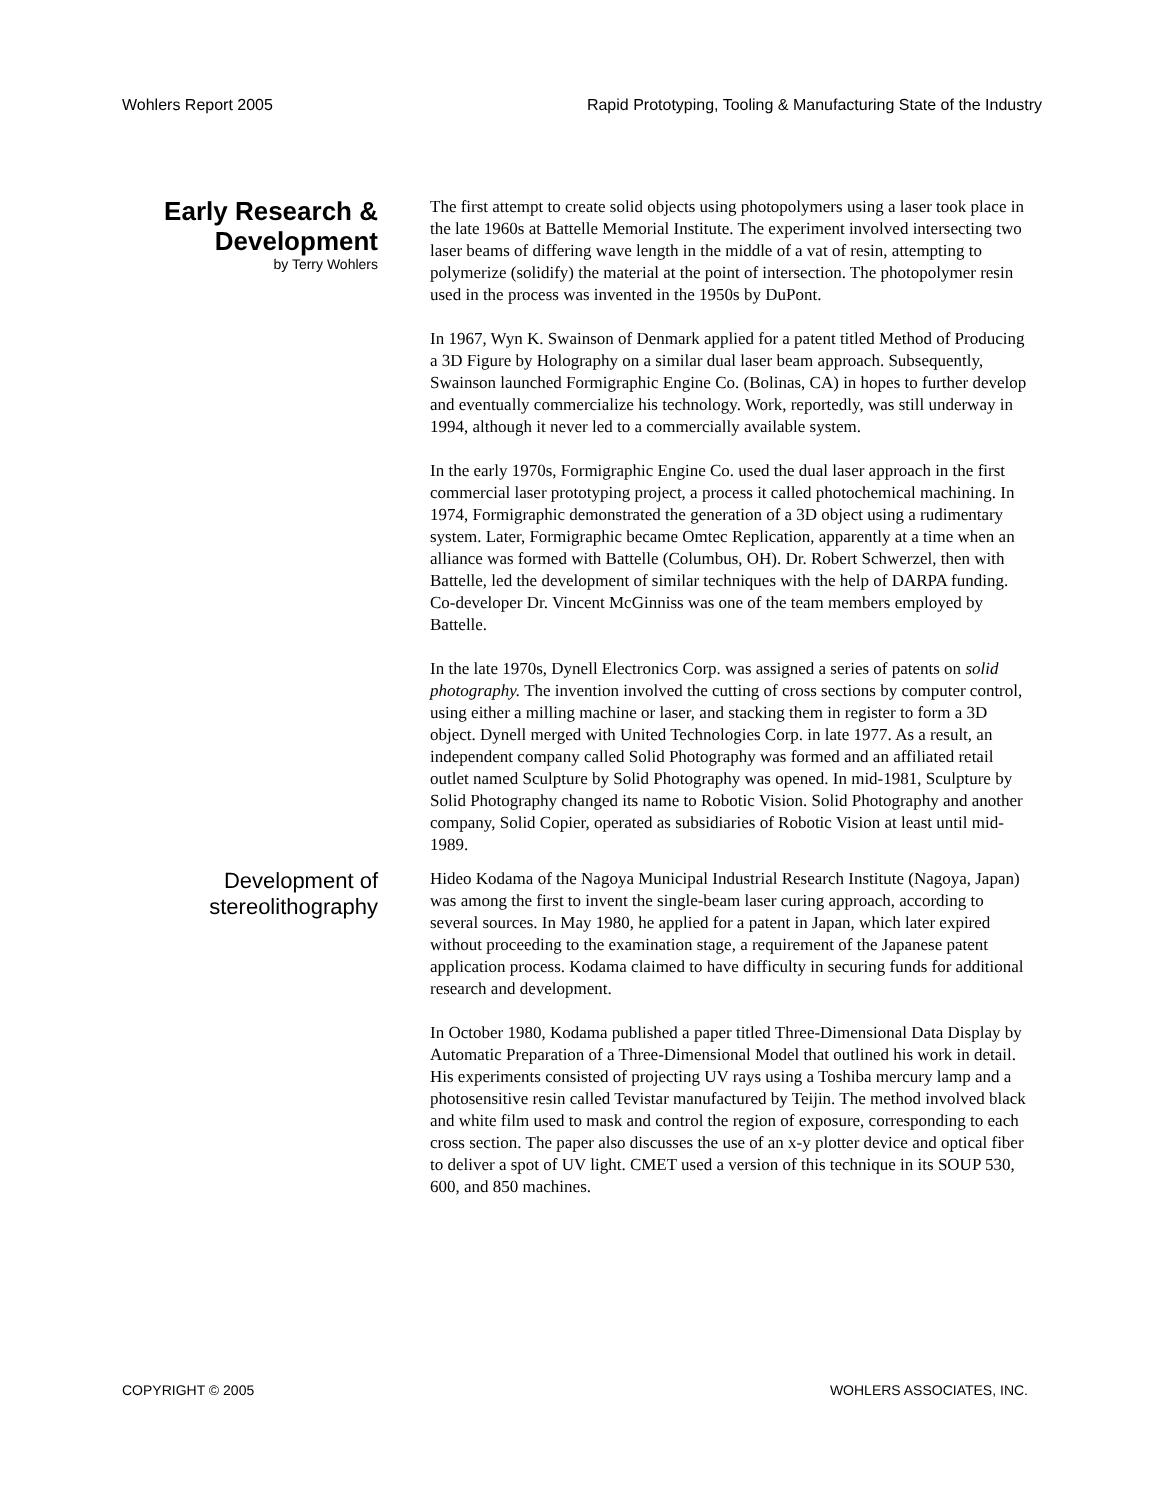Wohlers Report 2005 Rapid Prototyping, Tooling & Manufacturing State of the Industry
Early Research & Development
by Terry Wohlers
The first attempt to create solid objects using photopolymers using a laser took place in the late 1960s at Battelle Memorial Institute. The experiment involved intersecting two laser beams of differing wave length in the middle of a vat of resin, attempting to polymerize (solidify) the material at the point of intersection. The photopolymer resin used in the process was invented in the 1950s by DuPont.
In 1967, Wyn K. Swainson of Denmark applied for a patent titled Method of Producing a 3D Figure by Holography on a similar dual laser beam approach. Subsequently, Swainson launched Formigraphic Engine Co. (Bolinas, CA) in hopes to further develop and eventually commercialize his technology. Work, reportedly, was still underway in 1994, although it never led to a commercially available system.
In the early 1970s, Formigraphic Engine Co. used the dual laser approach in the first commercial laser prototyping project, a process it called photochemical machining. In 1974, Formigraphic demonstrated the generation of a 3D object using a rudimentary system. Later, Formigraphic became Omtec Replication, apparently at a time when an alliance was formed with Battelle (Columbus, OH). Dr. Robert Schwerzel, then with Battelle, led the development of similar techniques with the help of DARPA funding. Co-developer Dr. Vincent McGinniss was one of the team members employed by Battelle.
In the late 1970s, Dynell Electronics Corp. was assigned a series of patents on solid photography. The invention involved the cutting of cross sections by computer control, using either a milling machine or laser, and stacking them in register to form a 3D object. Dynell merged with United Technologies Corp. in late 1977. As a result, an independent company called Solid Photography was formed and an affiliated retail outlet named Sculpture by Solid Photography was opened. In mid-1981, Sculpture by Solid Photography changed its name to Robotic Vision. Solid Photography and another company, Solid Copier, operated as subsidiaries of Robotic Vision at least until mid-1989.
Development of stereolithography
Hideo Kodama of the Nagoya Municipal Industrial Research Institute (Nagoya, Japan) was among the first to invent the single-beam laser curing approach, according to several sources. In May 1980, he applied for a patent in Japan, which later expired without proceeding to the examination stage, a requirement of the Japanese patent application process. Kodama claimed to have difficulty in securing funds for additional research and development.
In October 1980, Kodama published a paper titled Three-Dimensional Data Display by Automatic Preparation of a Three-Dimensional Model that outlined his work in detail. His experiments consisted of projecting UV rays using a Toshiba mercury lamp and a photosensitive resin called Tevistar manufactured by Teijin. The method involved black and white film used to mask and control the region of exposure, corresponding to each cross section. The paper also discusses the use of an x-y plotter device and optical fiber to deliver a spot of UV light. CMET used a version of this technique in its SOUP 530, 600, and 850 machines.
COPYRIGHT © 2005 WOHLERS ASSOCIATES, INC.